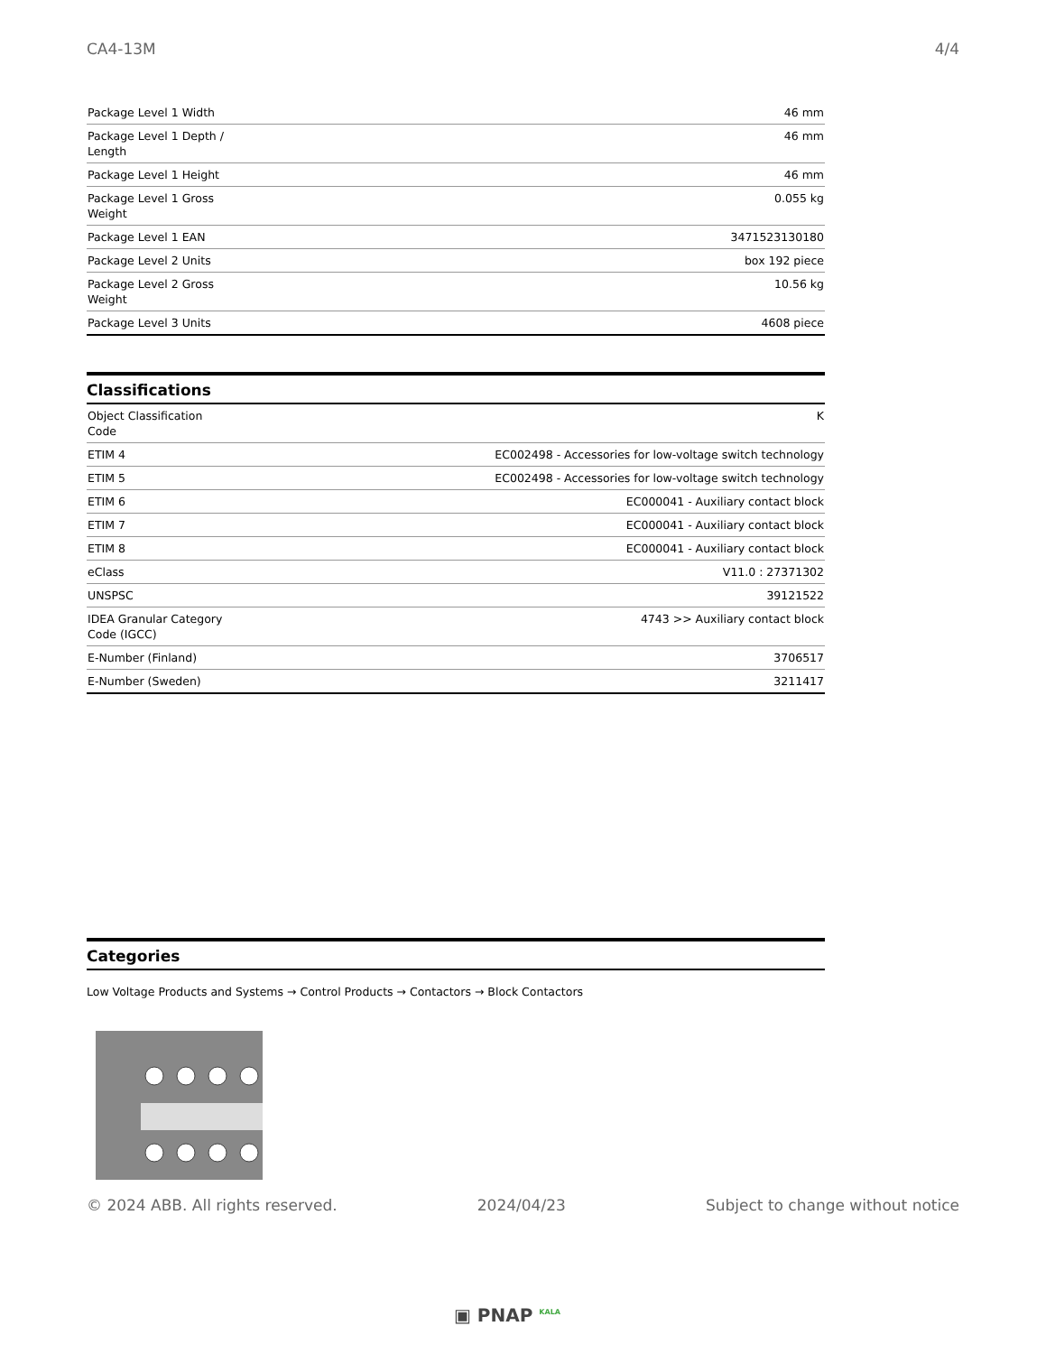CA4-13M 4/4
| Package Level 1 Width | 46 mm |
| Package Level 1 Depth / Length | 46 mm |
| Package Level 1 Height | 46 mm |
| Package Level 1 Gross Weight | 0.055 kg |
| Package Level 1 EAN | 3471523130180 |
| Package Level 2 Units | box 192 piece |
| Package Level 2 Gross Weight | 10.56 kg |
| Package Level 3 Units | 4608 piece |
Classifications
| Object Classification Code | K |
| ETIM 4 | EC002498 - Accessories for low-voltage switch technology |
| ETIM 5 | EC002498 - Accessories for low-voltage switch technology |
| ETIM 6 | EC000041 - Auxiliary contact block |
| ETIM 7 | EC000041 - Auxiliary contact block |
| ETIM 8 | EC000041 - Auxiliary contact block |
| eClass | V11.0 : 27371302 |
| UNSPSC | 39121522 |
| IDEA Granular Category Code (IGCC) | 4743 >> Auxiliary contact block |
| E-Number (Finland) | 3706517 |
| E-Number (Sweden) | 3211417 |
Categories
Low Voltage Products and Systems → Control Products → Contactors → Block Contactors
© 2024 ABB. All rights reserved. 2024/04/23 Subject to change without notice
▣ PNAP <sup>KALA</sup>